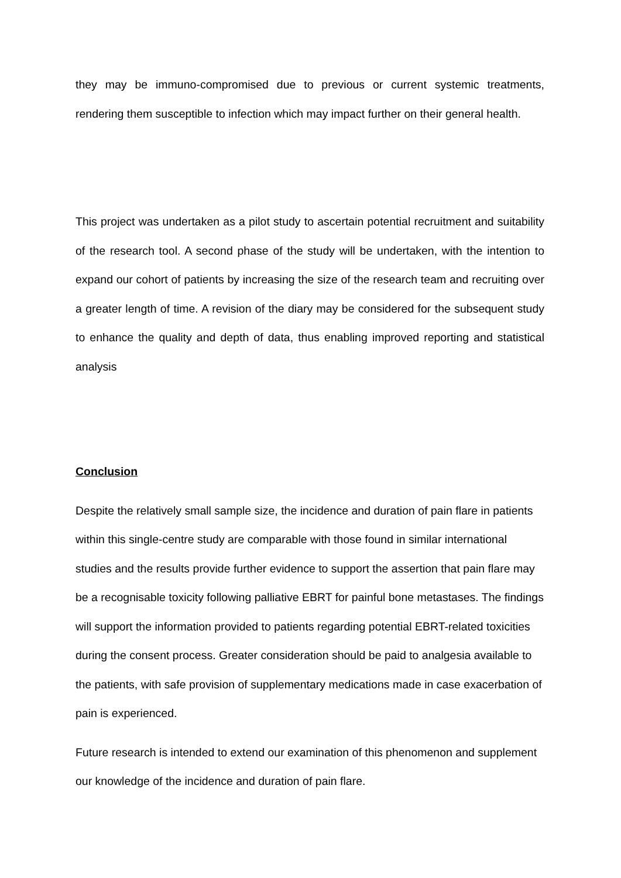they may be immuno-compromised due to previous or current systemic treatments, rendering them susceptible to infection which may impact further on their general health.
This project was undertaken as a pilot study to ascertain potential recruitment and suitability of the research tool. A second phase of the study will be undertaken, with the intention to expand our cohort of patients by increasing the size of the research team and recruiting over a greater length of time. A revision of the diary may be considered for the subsequent study to enhance the quality and depth of data, thus enabling improved reporting and statistical analysis
Conclusion
Despite the relatively small sample size, the incidence and duration of pain flare in patients within this single-centre study are comparable with those found in similar international studies and the results provide further evidence to support the assertion that pain flare may be a recognisable toxicity following palliative EBRT for painful bone metastases. The findings will support the information provided to patients regarding potential EBRT-related toxicities during the consent process. Greater consideration should be paid to analgesia available to the patients, with safe provision of supplementary medications made in case exacerbation of pain is experienced.
Future research is intended to extend our examination of this phenomenon and supplement our knowledge of the incidence and duration of pain flare.